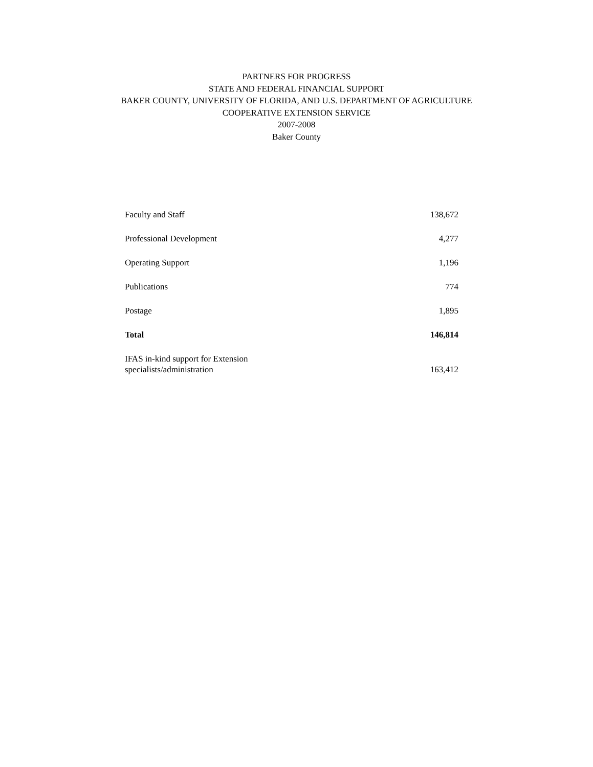PARTNERS FOR PROGRESS
STATE AND FEDERAL FINANCIAL SUPPORT
BAKER COUNTY, UNIVERSITY OF FLORIDA, AND U.S. DEPARTMENT OF AGRICULTURE
COOPERATIVE EXTENSION SERVICE
2007-2008
Baker County
| Faculty and Staff | 138,672 |
| Professional Development | 4,277 |
| Operating Support | 1,196 |
| Publications | 774 |
| Postage | 1,895 |
| Total | 146,814 |
| IFAS in-kind support for Extension specialists/administration | 163,412 |